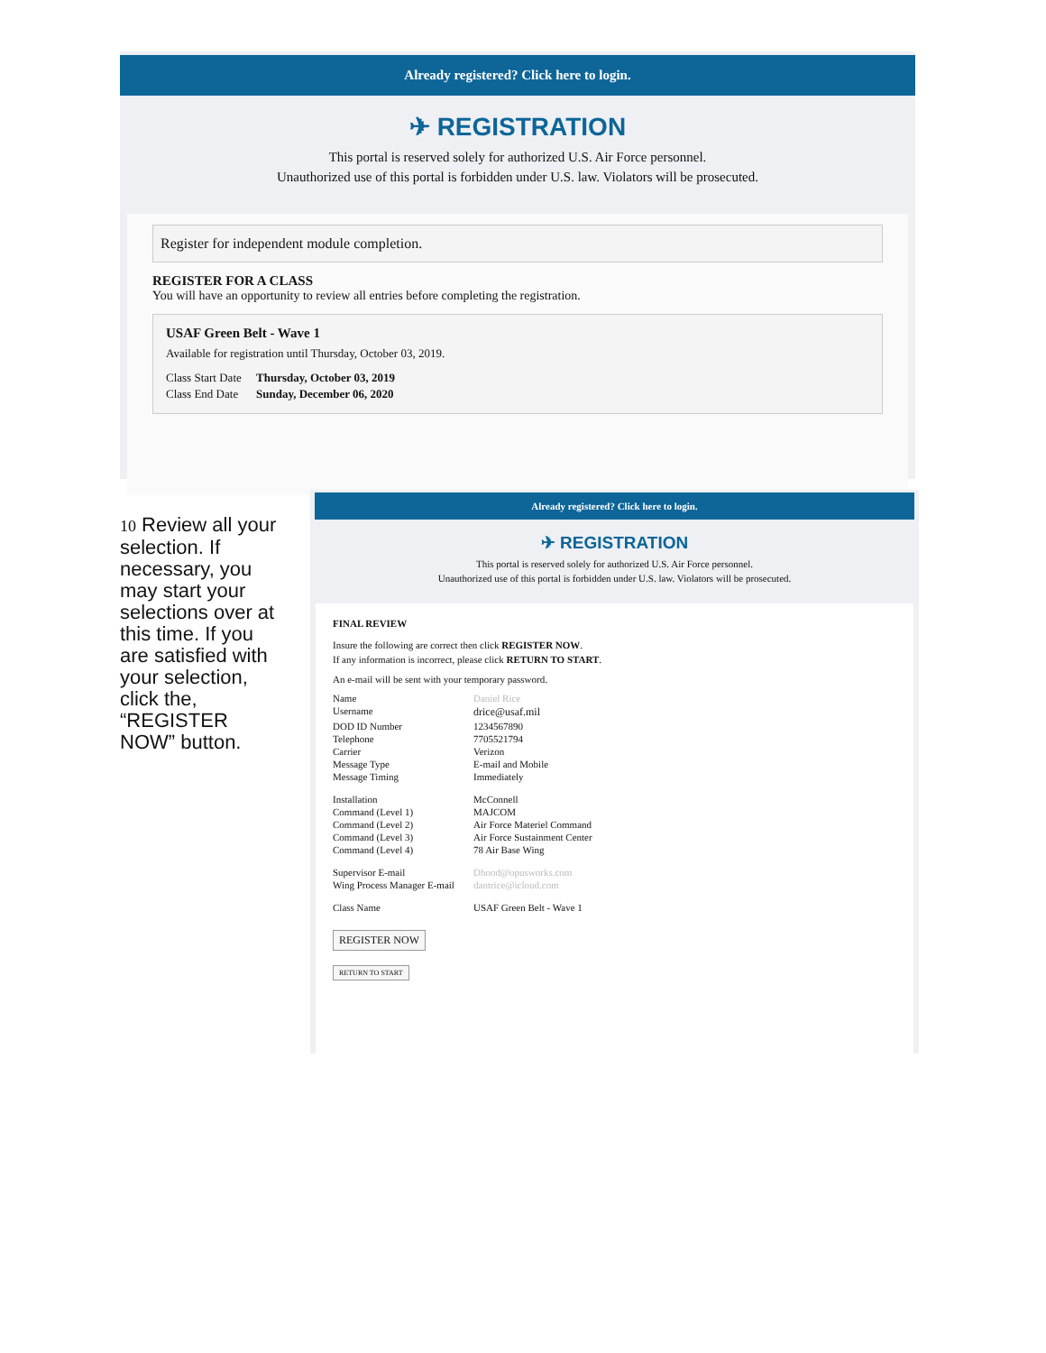Already registered? Click here to login.
✈ REGISTRATION
This portal is reserved solely for authorized U.S. Air Force personnel.
Unauthorized use of this portal is forbidden under U.S. law. Violators will be prosecuted.
Register for independent module completion.
REGISTER FOR A CLASS
You will have an opportunity to review all entries before completing the registration.
USAF Green Belt - Wave 1
Available for registration until Thursday, October 03, 2019.
| Class Start Date | Thursday, October 03, 2019 |
| Class End Date | Sunday, December 06, 2020 |
10 Review all your selection. If necessary, you may start your selections over at this time. If you are satisfied with your selection, click the, “REGISTER NOW” button.
Already registered? Click here to login.
✈ REGISTRATION
This portal is reserved solely for authorized U.S. Air Force personnel.
Unauthorized use of this portal is forbidden under U.S. law. Violators will be prosecuted.
FINAL REVIEW
Insure the following are correct then click REGISTER NOW.
If any information is incorrect, please click RETURN TO START.
An e-mail will be sent with your temporary password.
| Name | Daniel Rice |
| Username | drice@usaf.mil |
| DOD ID Number | 1234567890 |
| Telephone | 7705521794 |
| Carrier | Verizon |
| Message Type | E-mail and Mobile |
| Message Timing | Immediately |
| Installation | McConnell |
| Command (Level 1) | MAJCOM |
| Command (Level 2) | Air Force Materiel Command |
| Command (Level 3) | Air Force Sustainment Center |
| Command (Level 4) | 78 Air Base Wing |
| Supervisor E-mail | Dhood@opusworks.com |
| Wing Process Manager E-mail | dantrice@icloud.com |
| Class Name | USAF Green Belt - Wave 1 |
REGISTER NOW
RETURN TO START